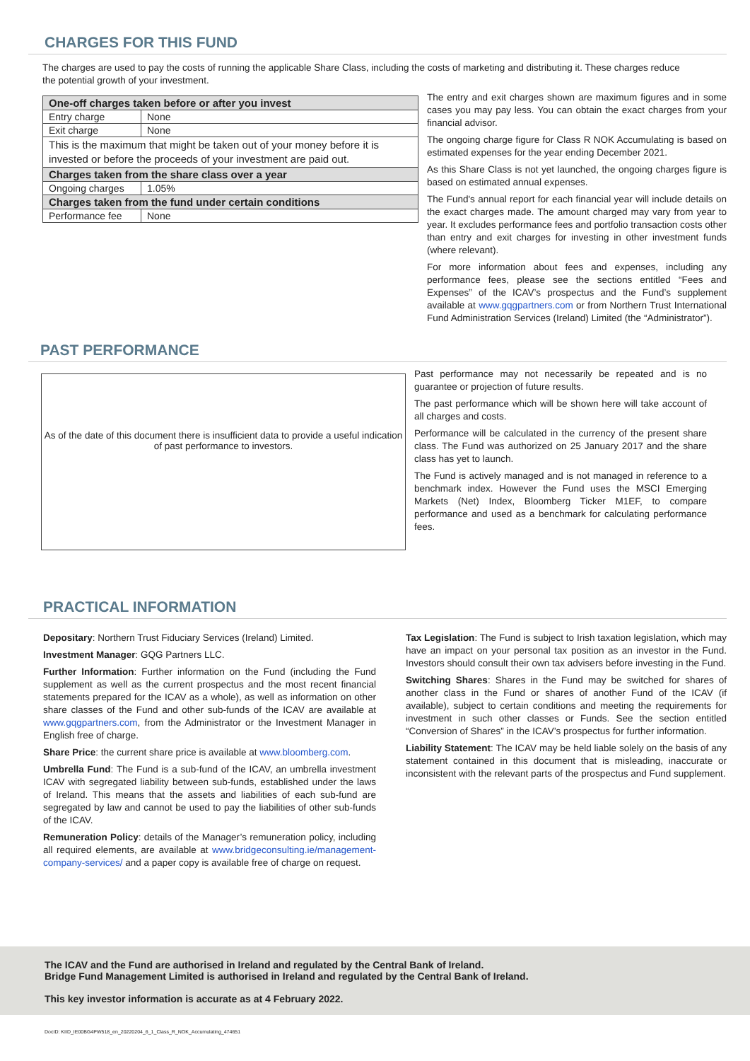CHARGES FOR THIS FUND
The charges are used to pay the costs of running the applicable Share Class, including the costs of marketing and distributing it. These charges reduce the potential growth of your investment.
| One-off charges taken before or after you invest | |
| Entry charge | None |
| Exit charge | None |
| This is the maximum that might be taken out of your money before it is invested or before the proceeds of your investment are paid out. | |
| Charges taken from the share class over a year | |
| Ongoing charges | 1.05% |
| Charges taken from the fund under certain conditions | |
| Performance fee | None |
The entry and exit charges shown are maximum figures and in some cases you may pay less. You can obtain the exact charges from your financial advisor.
The ongoing charge figure for Class R NOK Accumulating is based on estimated expenses for the year ending December 2021.
As this Share Class is not yet launched, the ongoing charges figure is based on estimated annual expenses.
The Fund's annual report for each financial year will include details on the exact charges made. The amount charged may vary from year to year. It excludes performance fees and portfolio transaction costs other than entry and exit charges for investing in other investment funds (where relevant).
For more information about fees and expenses, including any performance fees, please see the sections entitled “Fees and Expenses” of the ICAV’s prospectus and the Fund’s supplement available at www.gqgpartners.com or from Northern Trust International Fund Administration Services (Ireland) Limited (the “Administrator”).
PAST PERFORMANCE
As of the date of this document there is insufficient data to provide a useful indication of past performance to investors.
Past performance may not necessarily be repeated and is no guarantee or projection of future results.
The past performance which will be shown here will take account of all charges and costs.
Performance will be calculated in the currency of the present share class. The Fund was authorized on 25 January 2017 and the share class has yet to launch.
The Fund is actively managed and is not managed in reference to a benchmark index. However the Fund uses the MSCI Emerging Markets (Net) Index, Bloomberg Ticker M1EF, to compare performance and used as a benchmark for calculating performance fees.
PRACTICAL INFORMATION
Depositary: Northern Trust Fiduciary Services (Ireland) Limited.
Investment Manager: GQG Partners LLC.
Further Information: Further information on the Fund (including the Fund supplement as well as the current prospectus and the most recent financial statements prepared for the ICAV as a whole), as well as information on other share classes of the Fund and other sub-funds of the ICAV are available at www.gqgpartners.com, from the Administrator or the Investment Manager in English free of charge.
Share Price: the current share price is available at www.bloomberg.com.
Umbrella Fund: The Fund is a sub-fund of the ICAV, an umbrella investment ICAV with segregated liability between sub-funds, established under the laws of Ireland. This means that the assets and liabilities of each sub-fund are segregated by law and cannot be used to pay the liabilities of other sub-funds of the ICAV.
Remuneration Policy: details of the Manager’s remuneration policy, including all required elements, are available at www.bridgeconsulting.ie/management-company-services/ and a paper copy is available free of charge on request.
Tax Legislation: The Fund is subject to Irish taxation legislation, which may have an impact on your personal tax position as an investor in the Fund. Investors should consult their own tax advisers before investing in the Fund.
Switching Shares: Shares in the Fund may be switched for shares of another class in the Fund or shares of another Fund of the ICAV (if available), subject to certain conditions and meeting the requirements for investment in such other classes or Funds. See the section entitled “Conversion of Shares” in the ICAV’s prospectus for further information.
Liability Statement: The ICAV may be held liable solely on the basis of any statement contained in this document that is misleading, inaccurate or inconsistent with the relevant parts of the prospectus and Fund supplement.
The ICAV and the Fund are authorised in Ireland and regulated by the Central Bank of Ireland.
Bridge Fund Management Limited is authorised in Ireland and regulated by the Central Bank of Ireland.
This key investor information is accurate as at 4 February 2022.
DocID: KIID_IE00BG4PW518_en_20220204_6_1_Class_R_NOK_Accumulating_474651